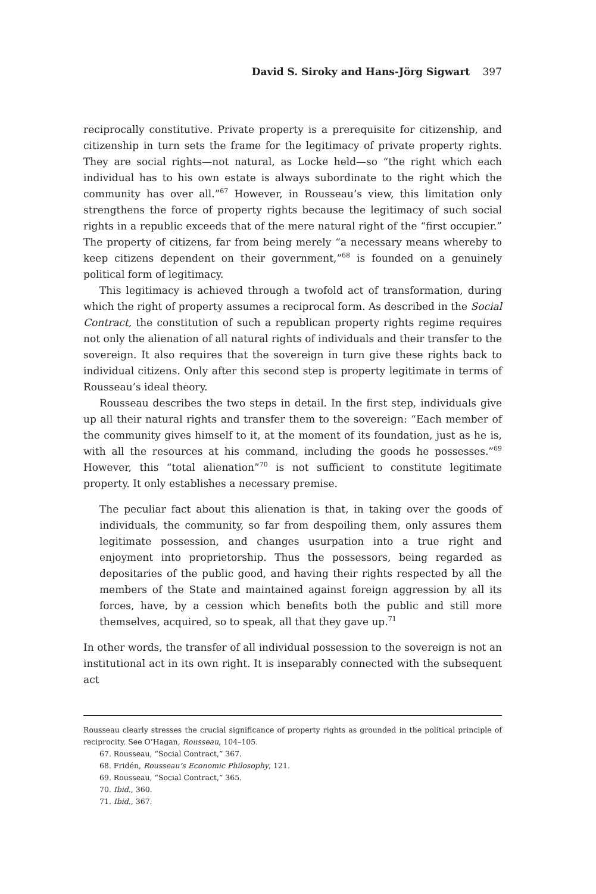David S. Siroky and Hans-Jörg Sigwart 397
reciprocally constitutive. Private property is a prerequisite for citizenship, and citizenship in turn sets the frame for the legitimacy of private property rights. They are social rights—not natural, as Locke held—so “the right which each individual has to his own estate is always subordinate to the right which the community has over all.”<sup>67</sup> However, in Rousseau’s view, this limitation only strengthens the force of property rights because the legitimacy of such social rights in a republic exceeds that of the mere natural right of the “first occupier.” The property of citizens, far from being merely “a necessary means whereby to keep citizens dependent on their government,”<sup>68</sup> is founded on a genuinely political form of legitimacy.
This legitimacy is achieved through a twofold act of transformation, during which the right of property assumes a reciprocal form. As described in the Social Contract, the constitution of such a republican property rights regime requires not only the alienation of all natural rights of individuals and their transfer to the sovereign. It also requires that the sovereign in turn give these rights back to individual citizens. Only after this second step is property legitimate in terms of Rousseau’s ideal theory.
Rousseau describes the two steps in detail. In the first step, individuals give up all their natural rights and transfer them to the sovereign: “Each member of the community gives himself to it, at the moment of its foundation, just as he is, with all the resources at his command, including the goods he possesses.”<sup>69</sup> However, this “total alienation”<sup>70</sup> is not sufficient to constitute legitimate property. It only establishes a necessary premise.
The peculiar fact about this alienation is that, in taking over the goods of individuals, the community, so far from despoiling them, only assures them legitimate possession, and changes usurpation into a true right and enjoyment into proprietorship. Thus the possessors, being regarded as depositaries of the public good, and having their rights respected by all the members of the State and maintained against foreign aggression by all its forces, have, by a cession which benefits both the public and still more themselves, acquired, so to speak, all that they gave up.<sup>71</sup>
In other words, the transfer of all individual possession to the sovereign is not an institutional act in its own right. It is inseparably connected with the subsequent act
Rousseau clearly stresses the crucial significance of property rights as grounded in the political principle of reciprocity. See O’Hagan, Rousseau, 104–105.
67. Rousseau, “Social Contract,” 367.
68. Fridén, Rousseau’s Economic Philosophy, 121.
69. Rousseau, “Social Contract,” 365.
70. Ibid., 360.
71. Ibid., 367.